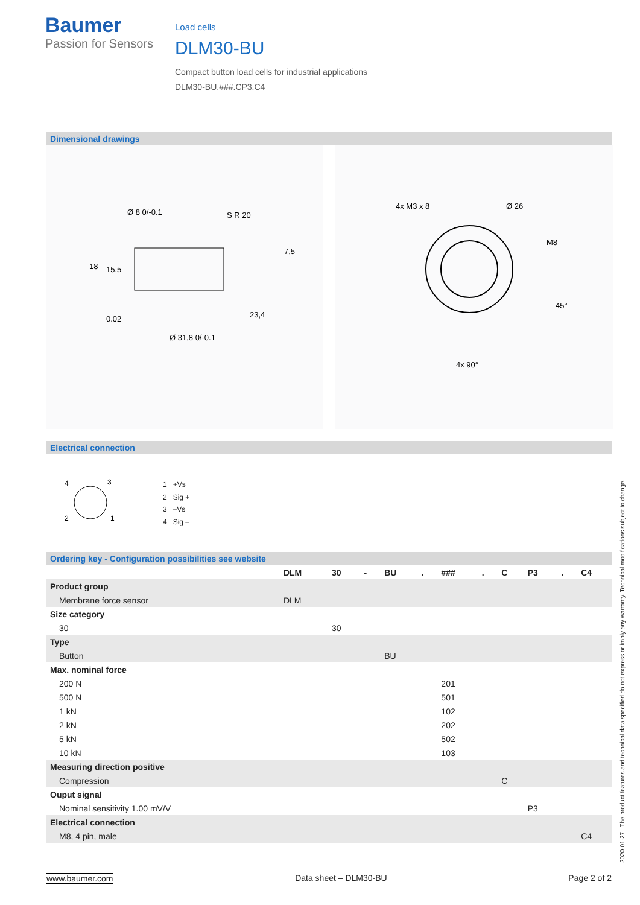Baumer
Passion for Sensors
Load cells
DLM30-BU
Compact button load cells for industrial applications
DLM30-BU.###.CP3.C4
Dimensional drawings
Ø 8 0/-0.1
S R 20
Ø 31,8 0/-0.1
23,4
0.02
18
15,5
7,5
4x M3 x 8
Ø 26
4x 90°
M8
45°
Electrical connection
4
3
2
1
1 +Vs
2 Sig +
3 –Vs
4 Sig –
Ordering key - Configuration possibilities see website
| | DLM | 30 | - | BU | . | ### | . | C | P3 | . | C4 |
| Product group | | | | | | | | | | | |
| Membrane force sensor | DLM | | | | | | | | | | |
| Size category | | | | | | | | | | | |
| 30 | | 30 | | | | | | | | | |
| Type | | | | | | | | | | | |
| Button | | | | BU | | | | | | | |
| Max. nominal force | | | | | | | | | | | |
| 200 N | | | | | | 201 | | | | | |
| 500 N | | | | | | 501 | | | | | |
| 1 kN | | | | | | 102 | | | | | |
| 2 kN | | | | | | 202 | | | | | |
| 5 kN | | | | | | 502 | | | | | |
| 10 kN | | | | | | 103 | | | | | |
| Measuring direction positive | | | | | | | | | | | |
| Compression | | | | | | | | C | | | |
| Ouput signal | | | | | | | | | | | |
| Nominal sensitivity 1.00 mV/V | | | | | | | | | P3 | | |
| Electrical connection | | | | | | | | | | | |
| M8, 4 pin, male | | | | | | | | | | | C4 |
2020-01-27 The product features and technical data specified do not express or imply any warranty. Technical modifications subject to change.
www.baumer.com Data sheet – DLM30-BU Page 2 of 2